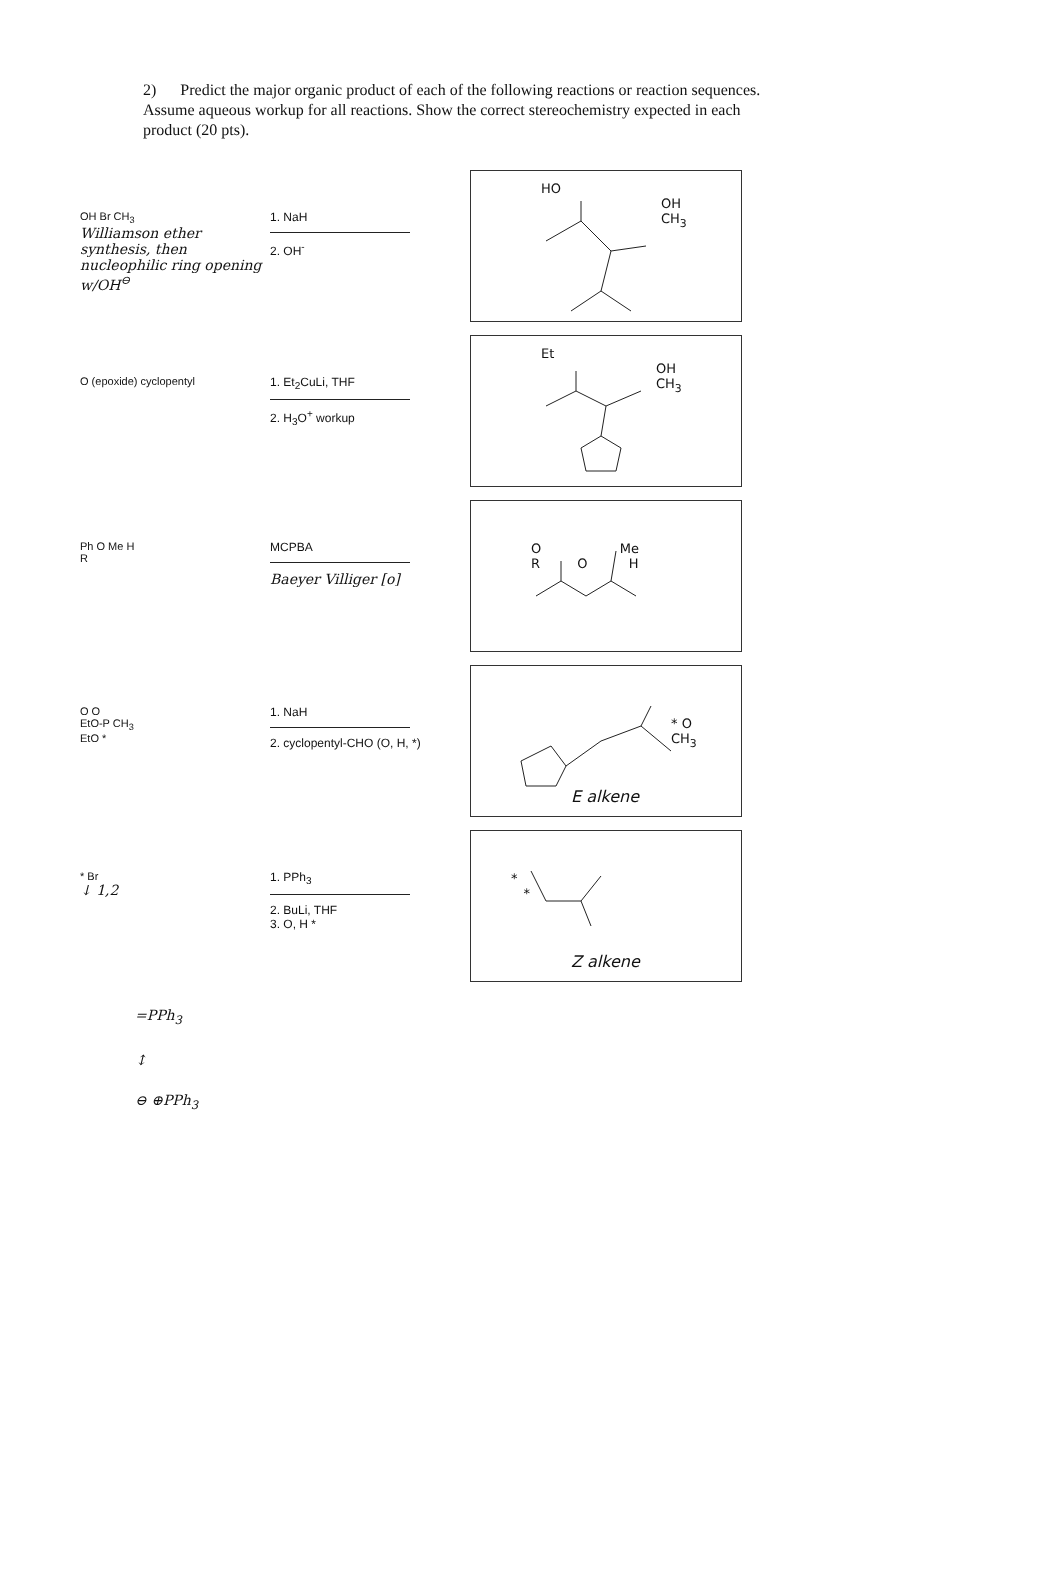2) Predict the major organic product of each of the following reactions or reaction sequences. Assume aqueous workup for all reactions. Show the correct stereochemistry expected in each product (20 pts).
OH Br CH<sub>3</sub>
Williamson ether synthesis, then nucleophilic ring opening w/OH<sup>⊖</sup>
1. NaH
2. OH<sup>-</sup>
HO
OH
CH<sub>3</sub>
O (epoxide) cyclopentyl 1. Et<sub>2</sub>CuLi, THF
2. H<sub>3</sub>O<sup>+</sup> workup
Et
OH
CH<sub>3</sub>
Ph O Me H
R
MCPBA
Baeyer Villiger [o]
O Me
R O H
O O
EtO-P CH<sub>3</sub>
EtO *
1. NaH
2. cyclopentyl-CHO (O, H, *)
* O
CH<sub>3</sub>
E alkene
* Br
↓ 1,2
1. PPh<sub>3</sub>
2. BuLi, THF
3. O, H *
*
*
Z alkene
=PPh<sub>3</sub>
↕
⊖ ⊕PPh<sub>3</sub>